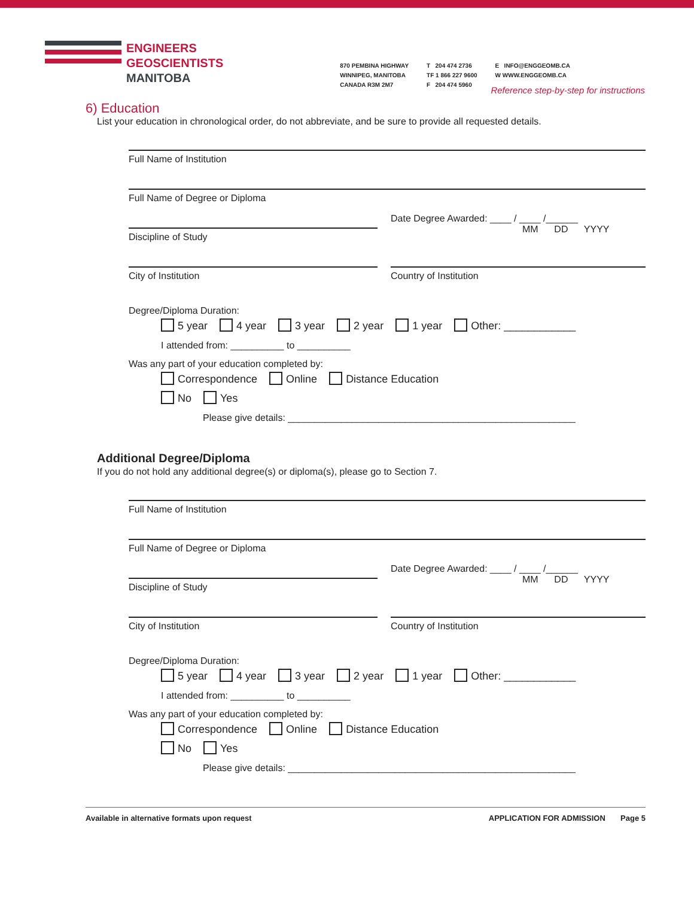ENGINEERS
GEOSCIENTISTS
MANITOBA
870 PEMBINA HIGHWAY
WINNIPEG, MANITOBA
CANADA R3M 2M7
T 204 474 2736
TF 1 866 227 9600
F 204 474 5960
E INFO@ENGGEOMB.CA
W WWW.ENGGEOMB.CA
Reference step-by-step for instructions
6) Education
List your education in chronological order, do not abbreviate, and be sure to provide all requested details.
Full Name of Institution
Full Name of Degree or Diploma
Discipline of Study
Date Degree Awarded: ____ / ____ /______
MM DD YYYY
City of Institution Country of Institution
Degree/Diploma Duration:
5 year 4 year 3 year 2 year 1 year Other: ____________
I attended from: __________ to __________
Was any part of your education completed by:
Correspondence Online Distance Education
No Yes
Please give details: ______________________________________________________
Additional Degree/Diploma
If you do not hold any additional degree(s) or diploma(s), please go to Section 7.
Full Name of Institution
Full Name of Degree or Diploma
Discipline of Study
Date Degree Awarded: ____ / ____ /______
MM DD YYYY
City of Institution Country of Institution
Degree/Diploma Duration:
5 year 4 year 3 year 2 year 1 year Other: ____________
I attended from: __________ to __________
Was any part of your education completed by:
Correspondence Online Distance Education
No Yes
Please give details: ______________________________________________________
Available in alternative formats upon request APPLICATION FOR ADMISSION Page 5